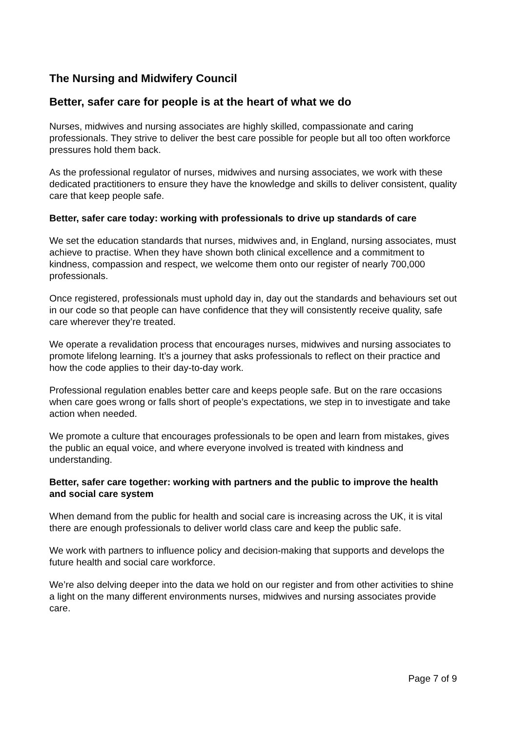The Nursing and Midwifery Council
Better, safer care for people is at the heart of what we do
Nurses, midwives and nursing associates are highly skilled, compassionate and caring professionals. They strive to deliver the best care possible for people but all too often workforce pressures hold them back.
As the professional regulator of nurses, midwives and nursing associates, we work with these dedicated practitioners to ensure they have the knowledge and skills to deliver consistent, quality care that keep people safe.
Better, safer care today: working with professionals to drive up standards of care
We set the education standards that nurses, midwives and, in England, nursing associates, must achieve to practise. When they have shown both clinical excellence and a commitment to kindness, compassion and respect, we welcome them onto our register of nearly 700,000 professionals.
Once registered, professionals must uphold day in, day out the standards and behaviours set out in our code so that people can have confidence that they will consistently receive quality, safe care wherever they’re treated.
We operate a revalidation process that encourages nurses, midwives and nursing associates to promote lifelong learning. It’s a journey that asks professionals to reflect on their practice and how the code applies to their day-to-day work.
Professional regulation enables better care and keeps people safe. But on the rare occasions when care goes wrong or falls short of people’s expectations, we step in to investigate and take action when needed.
We promote a culture that encourages professionals to be open and learn from mistakes, gives the public an equal voice, and where everyone involved is treated with kindness and understanding.
Better, safer care together: working with partners and the public to improve the health and social care system
When demand from the public for health and social care is increasing across the UK, it is vital there are enough professionals to deliver world class care and keep the public safe.
We work with partners to influence policy and decision-making that supports and develops the future health and social care workforce.
We’re also delving deeper into the data we hold on our register and from other activities to shine a light on the many different environments nurses, midwives and nursing associates provide care.
Page 7 of 9